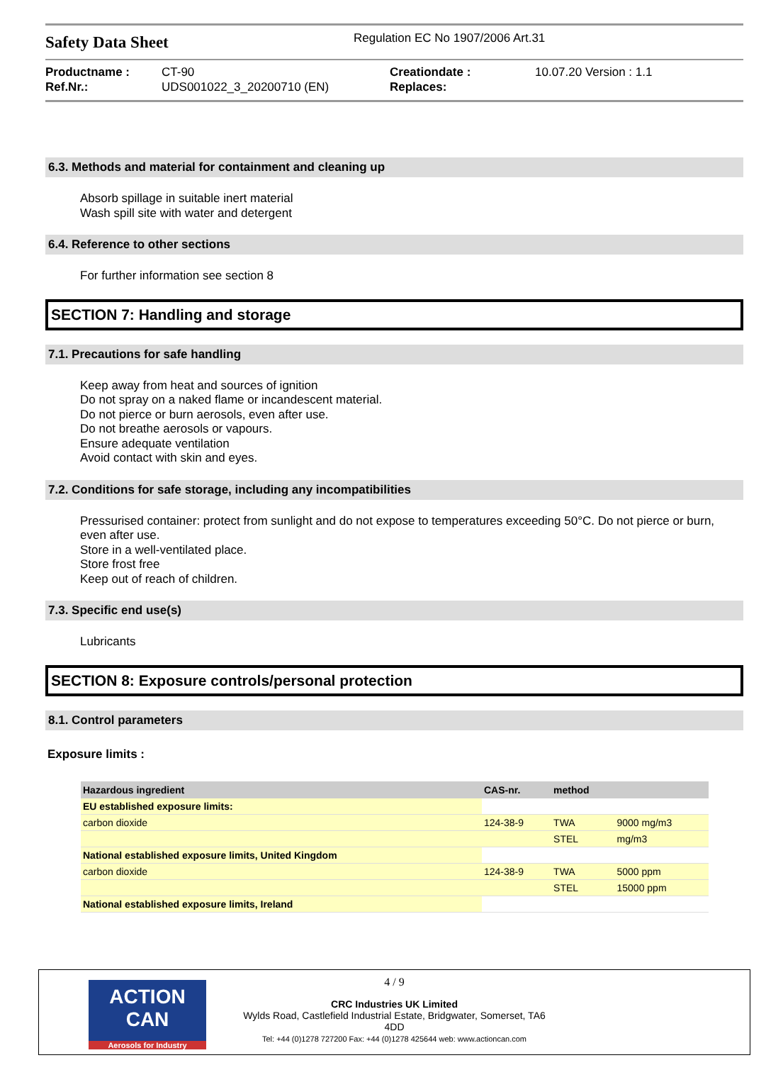Safety Data Sheet
Regulation EC No 1907/2006 Art.31
Productname :
Ref.Nr.:
CT-90
UDS001022_3_20200710 (EN)
Creationdate :
Replaces:
10.07.20 Version : 1.1
6.3. Methods and material for containment and cleaning up
Absorb spillage in suitable inert material
Wash spill site with water and detergent
6.4. Reference to other sections
For further information see section 8
SECTION 7: Handling and storage
7.1. Precautions for safe handling
Keep away from heat and sources of ignition
Do not spray on a naked flame or incandescent material.
Do not pierce or burn aerosols, even after use.
Do not breathe aerosols or vapours.
Ensure adequate ventilation
Avoid contact with skin and eyes.
7.2. Conditions for safe storage, including any incompatibilities
Pressurised container: protect from sunlight and do not expose to temperatures exceeding 50°C. Do not pierce or burn, even after use.
Store in a well-ventilated place.
Store frost free
Keep out of reach of children.
7.3. Specific end use(s)
Lubricants
SECTION 8: Exposure controls/personal protection
8.1. Control parameters
Exposure limits :
| Hazardous ingredient | CAS-nr. | method | |
| --- | --- | --- | --- |
| EU established exposure limits: | | | |
| carbon dioxide | 124-38-9 | TWA | 9000 mg/m3 |
| | | STEL | mg/m3 |
| National established exposure limits, United Kingdom | | | |
| carbon dioxide | 124-38-9 | TWA | 5000 ppm |
| | | STEL | 15000 ppm |
| National established exposure limits, Ireland | | | |
ACTION CAN
Aerosols for Industry
4 / 9
CRC Industries UK Limited
Wylds Road, Castlefield Industrial Estate, Bridgwater, Somerset, TA6
4DD
Tel: +44 (0)1278 727200 Fax: +44 (0)1278 425644 web: www.actioncan.com